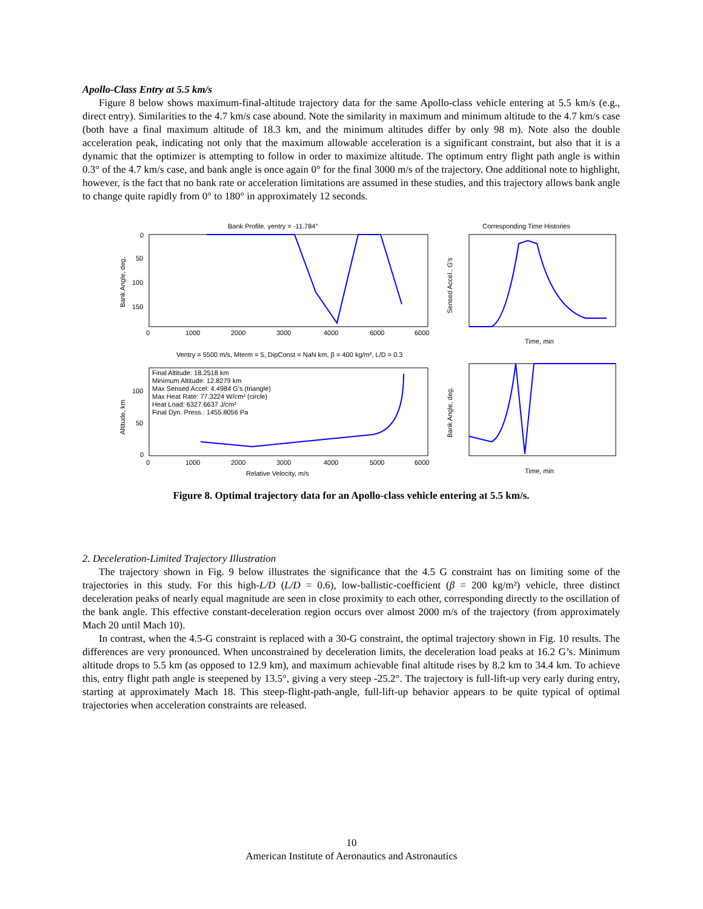Apollo-Class Entry at 5.5 km/s
Figure 8 below shows maximum-final-altitude trajectory data for the same Apollo-class vehicle entering at 5.5 km/s (e.g., direct entry). Similarities to the 4.7 km/s case abound. Note the similarity in maximum and minimum altitude to the 4.7 km/s case (both have a final maximum altitude of 18.3 km, and the minimum altitudes differ by only 98 m). Note also the double acceleration peak, indicating not only that the maximum allowable acceleration is a significant constraint, but also that it is a dynamic that the optimizer is attempting to follow in order to maximize altitude. The optimum entry flight path angle is within 0.3° of the 4.7 km/s case, and bank angle is once again 0° for the final 3000 m/s of the trajectory. One additional note to highlight, however, is the fact that no bank rate or acceleration limitations are assumed in these studies, and this trajectory allows bank angle to change quite rapidly from 0° to 180° in approximately 12 seconds.
Bank Profile. γentry = -11.784°
Corresponding Time Histories
0
50
100
150
0
1000
2000
3000
4000
6000
6000
Bank Angle, deg.
Sensed Accel., G's
Time, min
Ventry = 5500 m/s, Mterm = 5, DipConst = NaN km, β = 400 kg/m², L/D = 0.3
Final Altitude: 18.2518 km
Minimum Altitude: 12.8279 km
Max Sensed Accel: 4.4984 G's (triangle)
Max Heat Rate: 77.3224 W/cm² (circle)
Heat Load: 6327.6637 J/cm²
Final Dyn. Press.: 1455.8056 Pa
100
50
0
0
1000
2000
3000
4000
5000
6000
Relative Velocity, m/s
Altitude, km
Bank Angle, deg.
Time, min
Figure 8. Optimal trajectory data for an Apollo-class vehicle entering at 5.5 km/s.
2. Deceleration-Limited Trajectory Illustration
The trajectory shown in Fig. 9 below illustrates the significance that the 4.5 G constraint has on limiting some of the trajectories in this study. For this high-L/D (L/D = 0.6), low-ballistic-coefficient (β = 200 kg/m²) vehicle, three distinct deceleration peaks of nearly equal magnitude are seen in close proximity to each other, corresponding directly to the oscillation of the bank angle. This effective constant-deceleration region occurs over almost 2000 m/s of the trajectory (from approximately Mach 20 until Mach 10).
In contrast, when the 4.5-G constraint is replaced with a 30-G constraint, the optimal trajectory shown in Fig. 10 results. The differences are very pronounced. When unconstrained by deceleration limits, the deceleration load peaks at 16.2 G’s. Minimum altitude drops to 5.5 km (as opposed to 12.9 km), and maximum achievable final altitude rises by 8.2 km to 34.4 km. To achieve this, entry flight path angle is steepened by 13.5°, giving a very steep -25.2°. The trajectory is full-lift-up very early during entry, starting at approximately Mach 18. This steep-flight-path-angle, full-lift-up behavior appears to be quite typical of optimal trajectories when acceleration constraints are released.
10
American Institute of Aeronautics and Astronautics